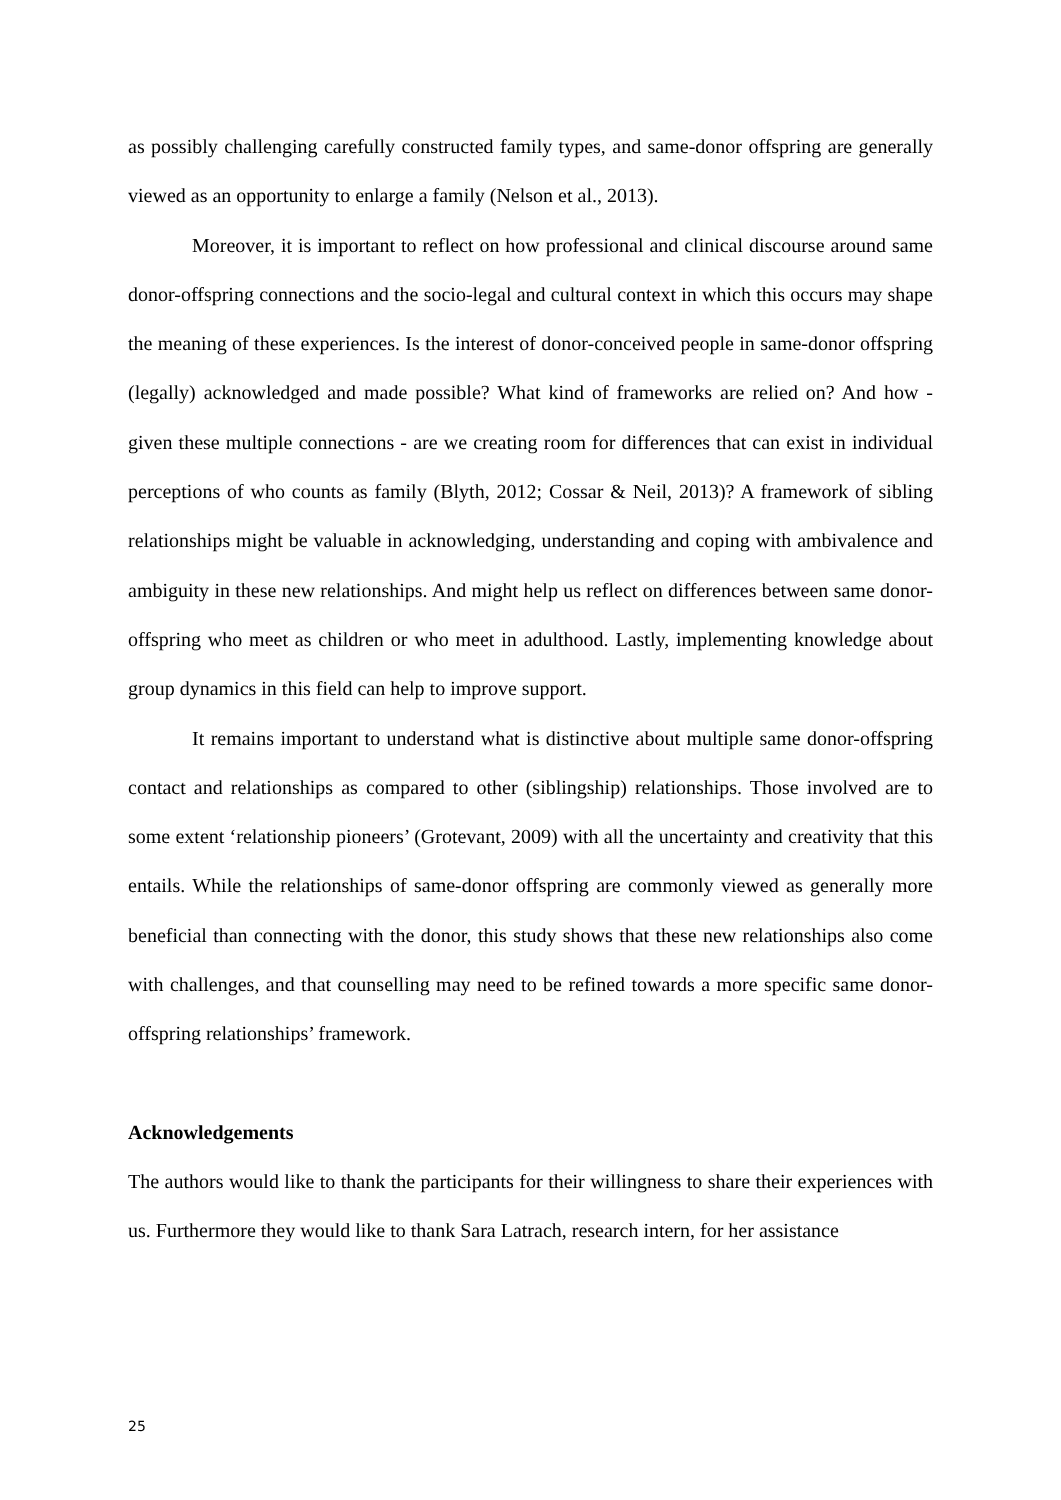as possibly challenging carefully constructed family types, and same-donor offspring are generally viewed as an opportunity to enlarge a family (Nelson et al., 2013).
Moreover, it is important to reflect on how professional and clinical discourse around same donor-offspring connections and the socio-legal and cultural context in which this occurs may shape the meaning of these experiences. Is the interest of donor-conceived people in same-donor offspring (legally) acknowledged and made possible? What kind of frameworks are relied on? And how - given these multiple connections - are we creating room for differences that can exist in individual perceptions of who counts as family (Blyth, 2012; Cossar & Neil, 2013)? A framework of sibling relationships might be valuable in acknowledging, understanding and coping with ambivalence and ambiguity in these new relationships. And might help us reflect on differences between same donor-offspring who meet as children or who meet in adulthood. Lastly, implementing knowledge about group dynamics in this field can help to improve support.
It remains important to understand what is distinctive about multiple same donor-offspring contact and relationships as compared to other (siblingship) relationships. Those involved are to some extent ‘relationship pioneers’ (Grotevant, 2009) with all the uncertainty and creativity that this entails. While the relationships of same-donor offspring are commonly viewed as generally more beneficial than connecting with the donor, this study shows that these new relationships also come with challenges, and that counselling may need to be refined towards a more specific same donor-offspring relationships’ framework.
Acknowledgements
The authors would like to thank the participants for their willingness to share their experiences with us. Furthermore they would like to thank Sara Latrach, research intern, for her assistance
25